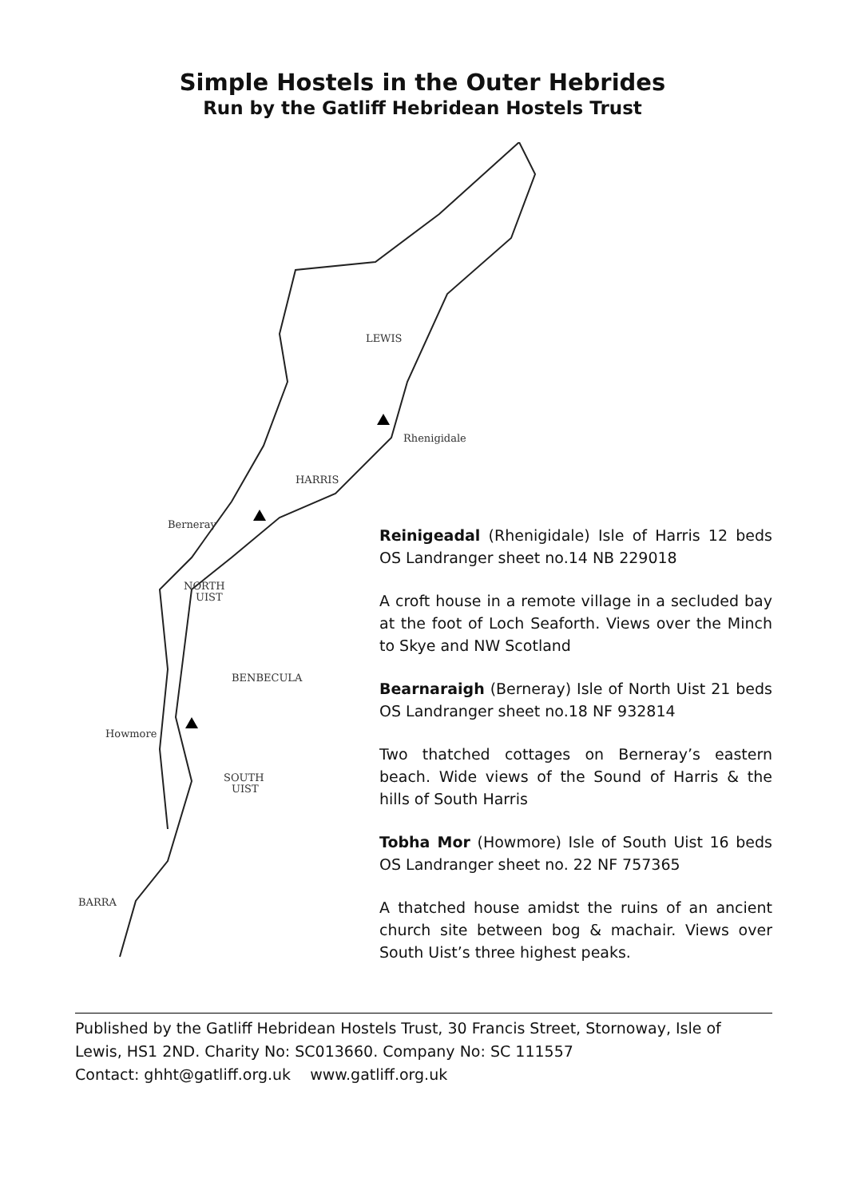Simple Hostels in the Outer Hebrides
Run by the Gatliff Hebridean Hostels Trust
LEWIS
Rhenigidale
HARRIS
Berneray
NORTH
UIST
BENBECULA
Howmore
SOUTH
UIST
BARRA
Reinigeadal (Rhenigidale) Isle of Harris 12 beds OS Landranger sheet no.14 NB 229018
A croft house in a remote village in a secluded bay at the foot of Loch Seaforth. Views over the Minch to Skye and NW Scotland
Bearnaraigh (Berneray) Isle of North Uist 21 beds OS Landranger sheet no.18 NF 932814
Two thatched cottages on Berneray’s eastern beach. Wide views of the Sound of Harris & the hills of South Harris
Tobha Mor (Howmore) Isle of South Uist 16 beds OS Landranger sheet no. 22 NF 757365
A thatched house amidst the ruins of an ancient church site between bog & machair. Views over South Uist’s three highest peaks.
Published by the Gatliff Hebridean Hostels Trust, 30 Francis Street, Stornoway, Isle of Lewis, HS1 2ND. Charity No: SC013660. Company No: SC 111557
Contact: ghht@gatliff.org.uk www.gatliff.org.uk